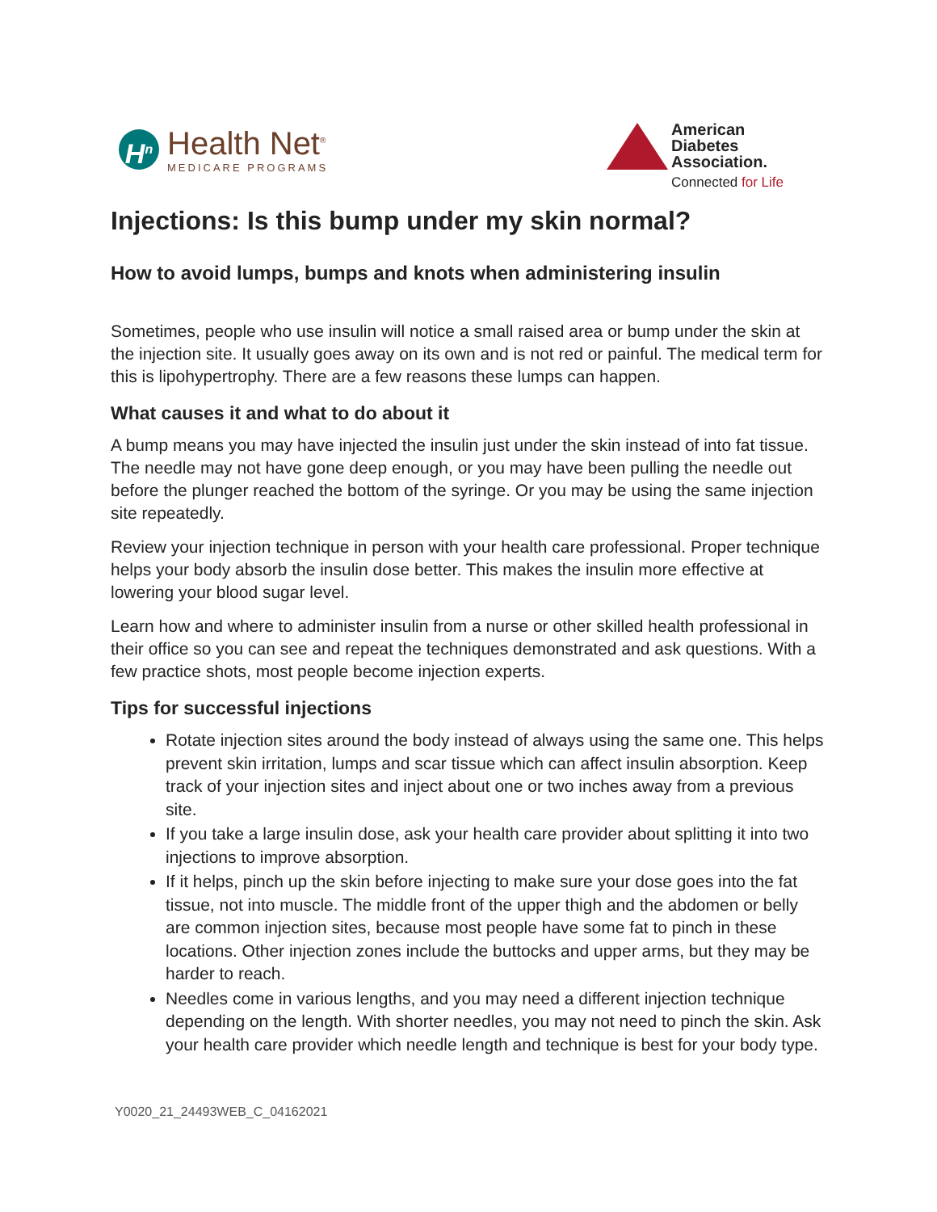H<sup>n</sup>
Health Net<sup>®</sup>
MEDICARE PROGRAMS
American
Diabetes
Association.
Connected for Life
Injections: Is this bump under my skin normal?
How to avoid lumps, bumps and knots when administering insulin
Sometimes, people who use insulin will notice a small raised area or bump under the skin at the injection site. It usually goes away on its own and is not red or painful. The medical term for this is lipohypertrophy. There are a few reasons these lumps can happen.
What causes it and what to do about it
A bump means you may have injected the insulin just under the skin instead of into fat tissue. The needle may not have gone deep enough, or you may have been pulling the needle out before the plunger reached the bottom of the syringe. Or you may be using the same injection site repeatedly.
Review your injection technique in person with your health care professional. Proper technique helps your body absorb the insulin dose better. This makes the insulin more effective at lowering your blood sugar level.
Learn how and where to administer insulin from a nurse or other skilled health professional in their office so you can see and repeat the techniques demonstrated and ask questions. With a few practice shots, most people become injection experts.
Tips for successful injections
Rotate injection sites around the body instead of always using the same one. This helps prevent skin irritation, lumps and scar tissue which can affect insulin absorption. Keep track of your injection sites and inject about one or two inches away from a previous site.
If you take a large insulin dose, ask your health care provider about splitting it into two injections to improve absorption.
If it helps, pinch up the skin before injecting to make sure your dose goes into the fat tissue, not into muscle. The middle front of the upper thigh and the abdomen or belly are common injection sites, because most people have some fat to pinch in these locations. Other injection zones include the buttocks and upper arms, but they may be harder to reach.
Needles come in various lengths, and you may need a different injection technique depending on the length. With shorter needles, you may not need to pinch the skin. Ask your health care provider which needle length and technique is best for your body type.
Y0020_21_24493WEB_C_04162021